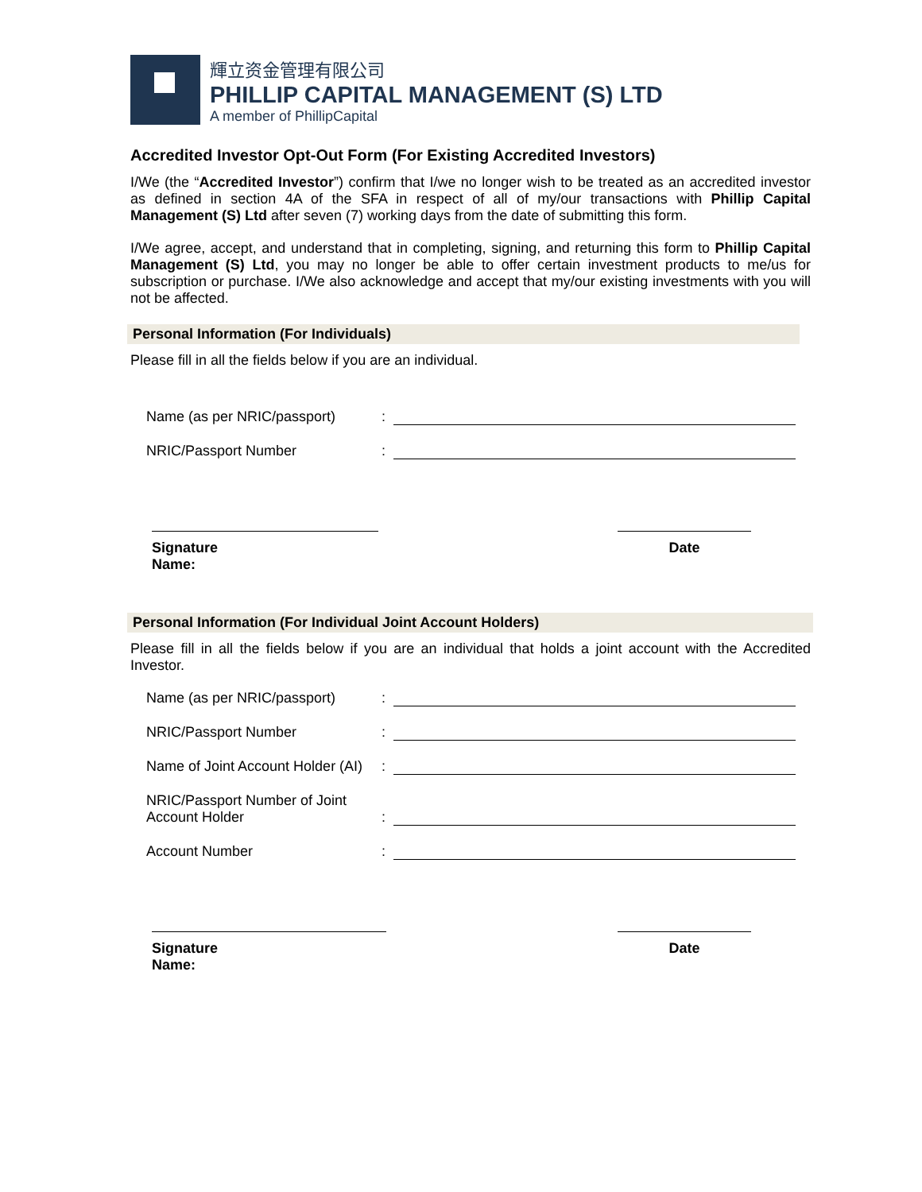輝立资金管理有限公司
PHILLIP CAPITAL MANAGEMENT (S) LTD
A member of PhillipCapital
Accredited Investor Opt-Out Form (For Existing Accredited Investors)
I/We (the “Accredited Investor”) confirm that I/we no longer wish to be treated as an accredited investor as defined in section 4A of the SFA in respect of all of my/our transactions with Phillip Capital Management (S) Ltd after seven (7) working days from the date of submitting this form.
I/We agree, accept, and understand that in completing, signing, and returning this form to Phillip Capital Management (S) Ltd, you may no longer be able to offer certain investment products to me/us for subscription or purchase. I/We also acknowledge and accept that my/our existing investments with you will not be affected.
Personal Information (For Individuals)
Please fill in all the fields below if you are an individual.
Name (as per NRIC/passport)
:
NRIC/Passport Number
:
Signature
Name:
Date
Personal Information (For Individual Joint Account Holders)
Please fill in all the fields below if you are an individual that holds a joint account with the Accredited Investor.
Name (as per NRIC/passport)
:
NRIC/Passport Number
:
Name of Joint Account Holder (AI)
:
NRIC/Passport Number of Joint Account Holder
:
Account Number
:
Signature
Name:
Date